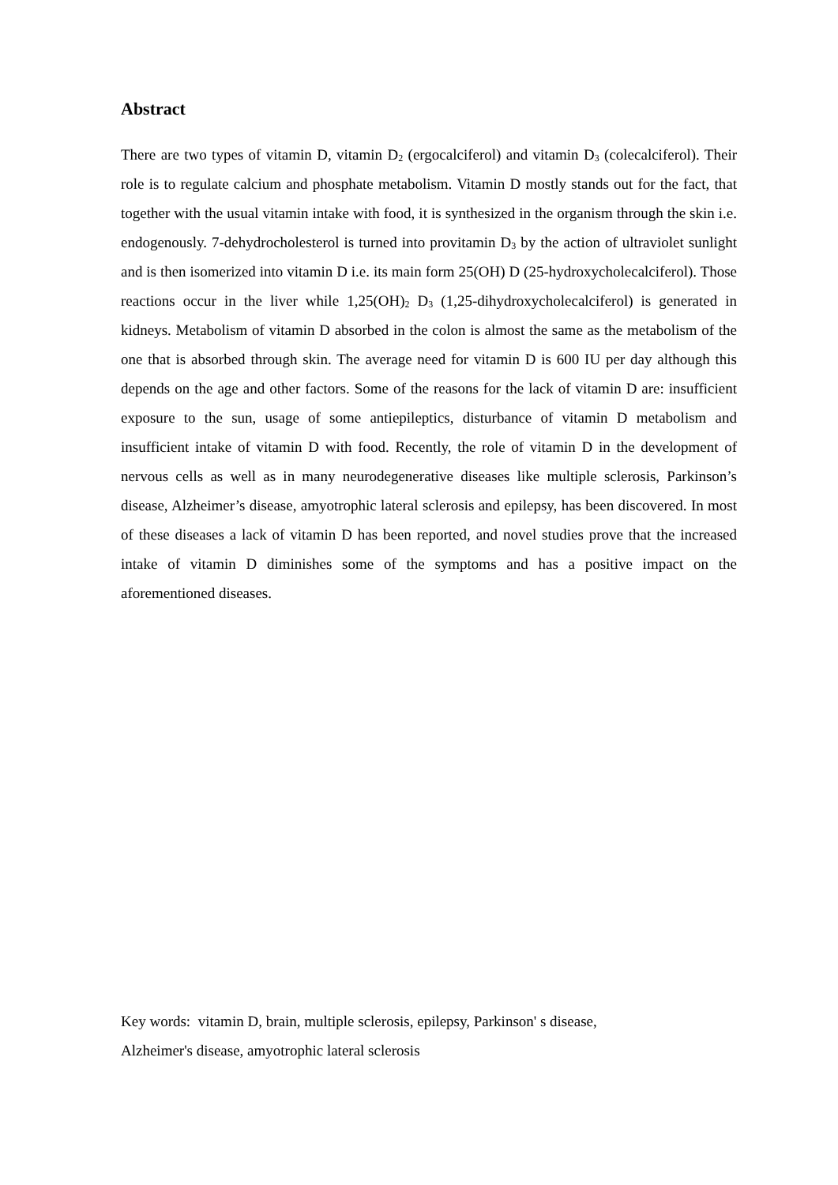Abstract
There are two types of vitamin D, vitamin D<sub>2</sub> (ergocalciferol) and vitamin D<sub>3</sub> (colecalciferol). Their role is to regulate calcium and phosphate metabolism. Vitamin D mostly stands out for the fact, that together with the usual vitamin intake with food, it is synthesized in the organism through the skin i.e. endogenously. 7-dehydrocholesterol is turned into provitamin D<sub>3</sub> by the action of ultraviolet sunlight and is then isomerized into vitamin D i.e. its main form 25(OH) D (25-hydroxycholecalciferol). Those reactions occur in the liver while 1,25(OH)<sub>2</sub> D<sub>3</sub> (1,25-dihydroxycholecalciferol) is generated in kidneys. Metabolism of vitamin D absorbed in the colon is almost the same as the metabolism of the one that is absorbed through skin. The average need for vitamin D is 600 IU per day although this depends on the age and other factors. Some of the reasons for the lack of vitamin D are: insufficient exposure to the sun, usage of some antiepileptics, disturbance of vitamin D metabolism and insufficient intake of vitamin D with food. Recently, the role of vitamin D in the development of nervous cells as well as in many neurodegenerative diseases like multiple sclerosis, Parkinson’s disease, Alzheimer’s disease, amyotrophic lateral sclerosis and epilepsy, has been discovered. In most of these diseases a lack of vitamin D has been reported, and novel studies prove that the increased intake of vitamin D diminishes some of the symptoms and has a positive impact on the aforementioned diseases.
Key words: vitamin D, brain, multiple sclerosis, epilepsy, Parkinson' s disease,
Alzheimer's disease, amyotrophic lateral sclerosis